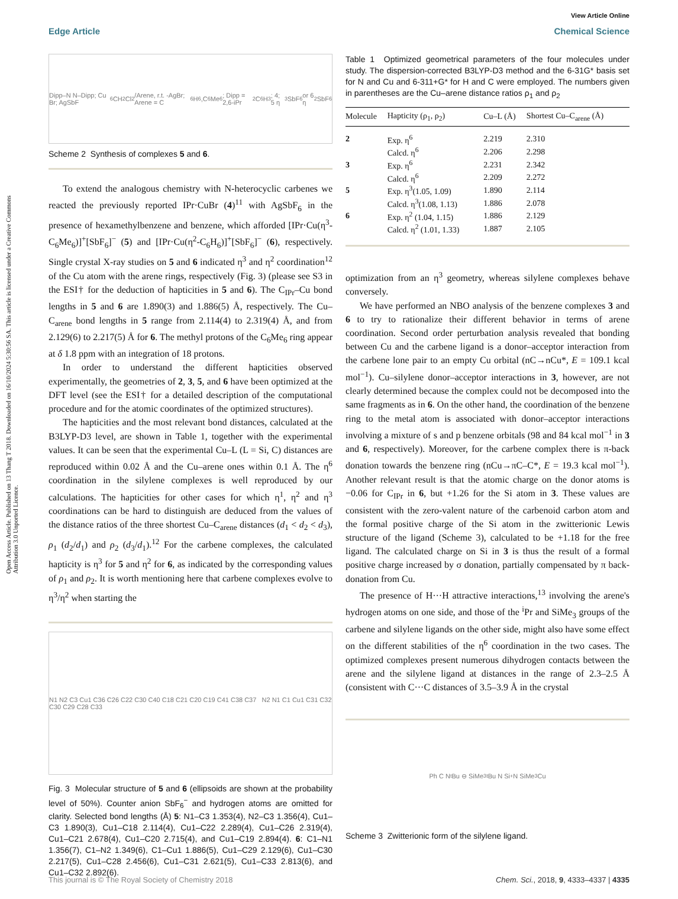Open Access Article. Published on 13 Thang T 2018. Downloaded on 16/10/2024 5:30:56 SA. This article is licensed under a Creative Commons Attribution 3.0 Unported Licence.
View Article Online
Edge Article Chemical Science
Dipp–N N–Dipp; Cu Br; AgSbF<sub>6</sub> CH<sub>2</sub>Cl<sub>2</sub>/Arene, r.t. -AgBr; Arene = C<sub>6</sub>H<sub>6</sub>,C<sub>6</sub>Me<sub>6</sub>; Dipp = 2,6-iPr<sub>2</sub>C<sub>6</sub>H<sub>3</sub>; 4; 5 η<sup>3</sup> SbF<sub>6</sub> or 6 η<sup>2</sup> SbF<sub>6</sub>
Scheme 2 Synthesis of complexes 5 and 6.
To extend the analogous chemistry with N-heterocyclic carbenes we reacted the previously reported IPr·CuBr (4)<sup>11</sup> with AgSbF<sub>6</sub> in the presence of hexamethylbenzene and benzene, which afforded [IPr·Cu(η<sup>3</sup>-C<sub>6</sub>Me<sub>6</sub>)]<sup>+</sup>[SbF<sub>6</sub>]<sup>−</sup> (5) and [IPr·Cu(η<sup>2</sup>-C<sub>6</sub>H<sub>6</sub>)]<sup>+</sup>[SbF<sub>6</sub>]<sup>−</sup> (6), respectively. Single crystal X-ray studies on 5 and 6 indicated η<sup>3</sup> and η<sup>2</sup> coordination<sup>12</sup> of the Cu atom with the arene rings, respectively (Fig. 3) (please see S3 in the ESI† for the deduction of hapticities in 5 and 6). The C<sub>IPr</sub>–Cu bond lengths in 5 and 6 are 1.890(3) and 1.886(5) Å, respectively. The Cu–C<sub>arene</sub> bond lengths in 5 range from 2.114(4) to 2.319(4) Å, and from 2.129(6) to 2.217(5) Å for 6. The methyl protons of the C<sub>6</sub>Me<sub>6</sub> ring appear at δ 1.8 ppm with an integration of 18 protons.
In order to understand the different hapticities observed experimentally, the geometries of 2, 3, 5, and 6 have been optimized at the DFT level (see the ESI† for a detailed description of the computational procedure and for the atomic coordinates of the optimized structures).
The hapticities and the most relevant bond distances, calculated at the B3LYP-D3 level, are shown in Table 1, together with the experimental values. It can be seen that the experimental Cu–L (L = Si, C) distances are reproduced within 0.02 Å and the Cu–arene ones within 0.1 Å. The η<sup>6</sup> coordination in the silylene complexes is well reproduced by our calculations. The hapticities for other cases for which η<sup>1</sup>, η<sup>2</sup> and η<sup>3</sup> coordinations can be hard to distinguish are deduced from the values of the distance ratios of the three shortest Cu–C<sub>arene</sub> distances (d<sub>1</sub> < d<sub>2</sub> < d<sub>3</sub>), ρ<sub>1</sub> (d<sub>2</sub>/d<sub>1</sub>) and ρ<sub>2</sub> (d<sub>3</sub>/d<sub>1</sub>).<sup>12</sup> For the carbene complexes, the calculated hapticity is η<sup>3</sup> for 5 and η<sup>2</sup> for 6, as indicated by the corresponding values of ρ<sub>1</sub> and ρ<sub>2</sub>. It is worth mentioning here that carbene complexes evolve to η<sup>3</sup>/η<sup>2</sup> when starting the
N1 N2 C3 Cu1 C36 C26 C22 C30 C40 C18 C21 C20 C19 C41 C38 C37 N2 N1 C1 Cu1 C31 C32 C30 C29 C28 C33
Fig. 3 Molecular structure of 5 and 6 (ellipsoids are shown at the probability level of 50%). Counter anion SbF<sub>6</sub><sup>−</sup> and hydrogen atoms are omitted for clarity. Selected bond lengths (Å) 5: N1–C3 1.353(4), N2–C3 1.356(4), Cu1–C3 1.890(3), Cu1–C18 2.114(4), Cu1–C22 2.289(4), Cu1–C26 2.319(4), Cu1–C21 2.678(4), Cu1–C20 2.715(4), and Cu1–C19 2.894(4). 6: C1–N1 1.356(7), C1–N2 1.349(6), C1–Cu1 1.886(5), Cu1–C29 2.129(6), Cu1–C30 2.217(5), Cu1–C28 2.456(6), Cu1–C31 2.621(5), Cu1–C33 2.813(6), and Cu1–C32 2.892(6).
Table 1 Optimized geometrical parameters of the four molecules under study. The dispersion-corrected B3LYP-D3 method and the 6-31G* basis set for N and Cu and 6-311+G* for H and C were employed. The numbers given in parentheses are the Cu–arene distance ratios ρ<sub>1</sub> and ρ<sub>2</sub>
| Molecule | Hapticity (ρ<sub>1</sub>, ρ<sub>2</sub>) | Cu–L (Å) | Shortest Cu–C<sub>arene</sub> (Å) |
| --- | --- | --- | --- |
| 2 | Exp. η<sup>6</sup> | 2.219 | 2.310 |
| | Calcd. η<sup>6</sup> | 2.206 | 2.298 |
| 3 | Exp. η<sup>6</sup> | 2.231 | 2.342 |
| | Calcd. η<sup>6</sup> | 2.209 | 2.272 |
| 5 | Exp. η<sup>3</sup>(1.05, 1.09) | 1.890 | 2.114 |
| | Calcd. η<sup>3</sup>(1.08, 1.13) | 1.886 | 2.078 |
| 6 | Exp. η<sup>2</sup> (1.04, 1.15) | 1.886 | 2.129 |
| | Calcd. η<sup>2</sup> (1.01, 1.33) | 1.887 | 2.105 |
optimization from an η<sup>3</sup> geometry, whereas silylene complexes behave conversely.
We have performed an NBO analysis of the benzene complexes 3 and 6 to try to rationalize their different behavior in terms of arene coordination. Second order perturbation analysis revealed that bonding between Cu and the carbene ligand is a donor–acceptor interaction from the carbene lone pair to an empty Cu orbital (nC→nCu*, E = 109.1 kcal mol<sup>−1</sup>). Cu–silylene donor–acceptor interactions in 3, however, are not clearly determined because the complex could not be decomposed into the same fragments as in 6. On the other hand, the coordination of the benzene ring to the metal atom is associated with donor–acceptor interactions involving a mixture of s and p benzene orbitals (98 and 84 kcal mol<sup>−1</sup> in 3 and 6, respectively). Moreover, for the carbene complex there is π-back donation towards the benzene ring (nCu→πC–C*, E = 19.3 kcal mol<sup>−1</sup>). Another relevant result is that the atomic charge on the donor atoms is −0.06 for C<sub>IPr</sub> in 6, but +1.26 for the Si atom in 3. These values are consistent with the zero-valent nature of the carbenoid carbon atom and the formal positive charge of the Si atom in the zwitterionic Lewis structure of the ligand (Scheme 3), calculated to be +1.18 for the free ligand. The calculated charge on Si in 3 is thus the result of a formal positive charge increased by σ donation, partially compensated by π back-donation from Cu.
The presence of H···H attractive interactions,<sup>13</sup> involving the arene's hydrogen atoms on one side, and those of the <sup>i</sup>Pr and SiMe<sub>3</sub> groups of the carbene and silylene ligands on the other side, might also have some effect on the different stabilities of the η<sup>6</sup> coordination in the two cases. The optimized complexes present numerous dihydrogen contacts between the arene and the silylene ligand at distances in the range of 2.3–2.5 Å (consistent with C···C distances of 3.5–3.9 Å in the crystal
Ph C N <sup>t</sup>Bu ⊖ SiMe<sub>3</sub> <sup>t</sup>Bu N Si<sup>+</sup> N SiMe<sub>3</sub> Cu
Scheme 3 Zwitterionic form of the silylene ligand.
This journal is © The Royal Society of Chemistry 2018 Chem. Sci., 2018, 9, 4333–4337 | 4335